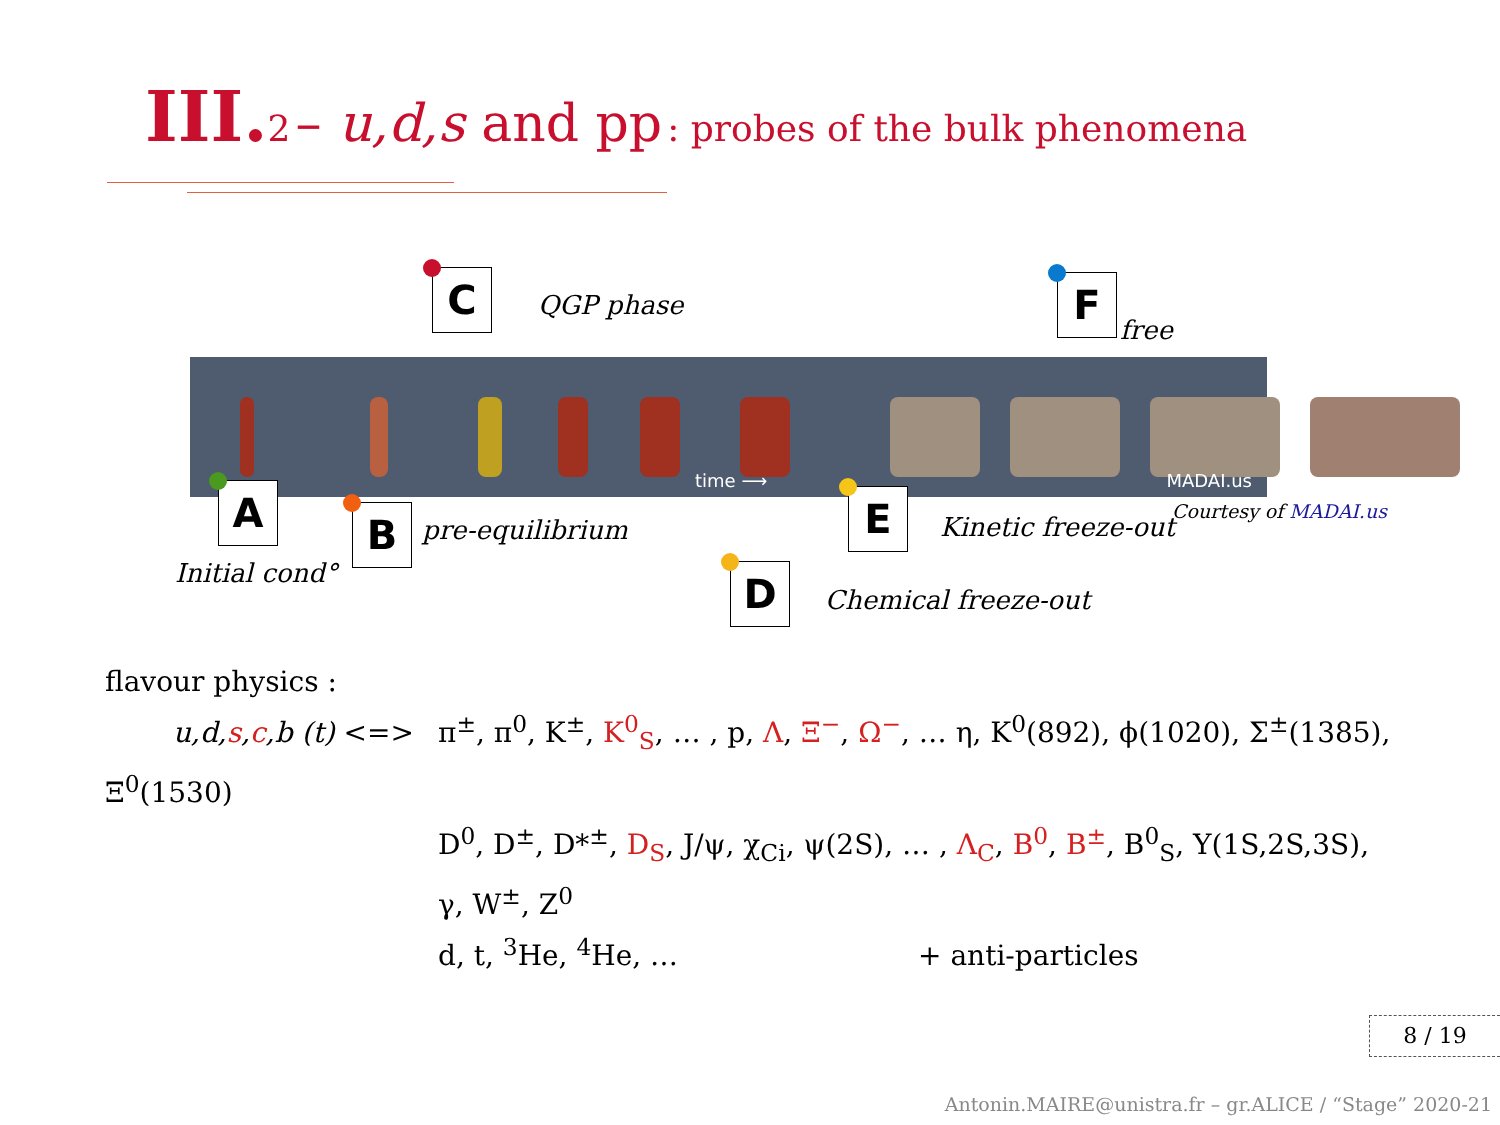III. 2 – u,d,s and pp : probes of the bulk phenomena
C QGP phase F
free
time ⟶ MADAI.us
A
Initial cond°
B pre-equilibrium E Kinetic freeze-out
Courtesy of MADAI.us
D Chemical freeze-out
flavour physics :
u,d,s,c,b (t) <=> π<sup>±</sup>, π<sup>0</sup>, K<sup>±</sup>, K<sup>0</sup><sub>S</sub>, … , p, Λ, Ξ<sup>−</sup>, Ω<sup>−</sup>, … η, K<sup>0</sup>(892), ϕ(1020), Σ<sup>±</sup>(1385), Ξ<sup>0</sup>(1530)
D<sup>0</sup>, D<sup>±</sup>, D*<sup>±</sup>, D<sub>S</sub>, J/ψ, χ<sub>Ci</sub>, ψ(2S), … , Λ<sub>C</sub>, B<sup>0</sup>, B<sup>±</sup>, B<sup>0</sup><sub>S</sub>, Υ(1S,2S,3S),
γ, W<sup>±</sup>, Z<sup>0</sup>
d, t, <sup>3</sup>He, <sup>4</sup>He, … + anti-particles
8 / 19
Antonin.MAIRE@unistra.fr – gr.ALICE / “Stage” 2020-21